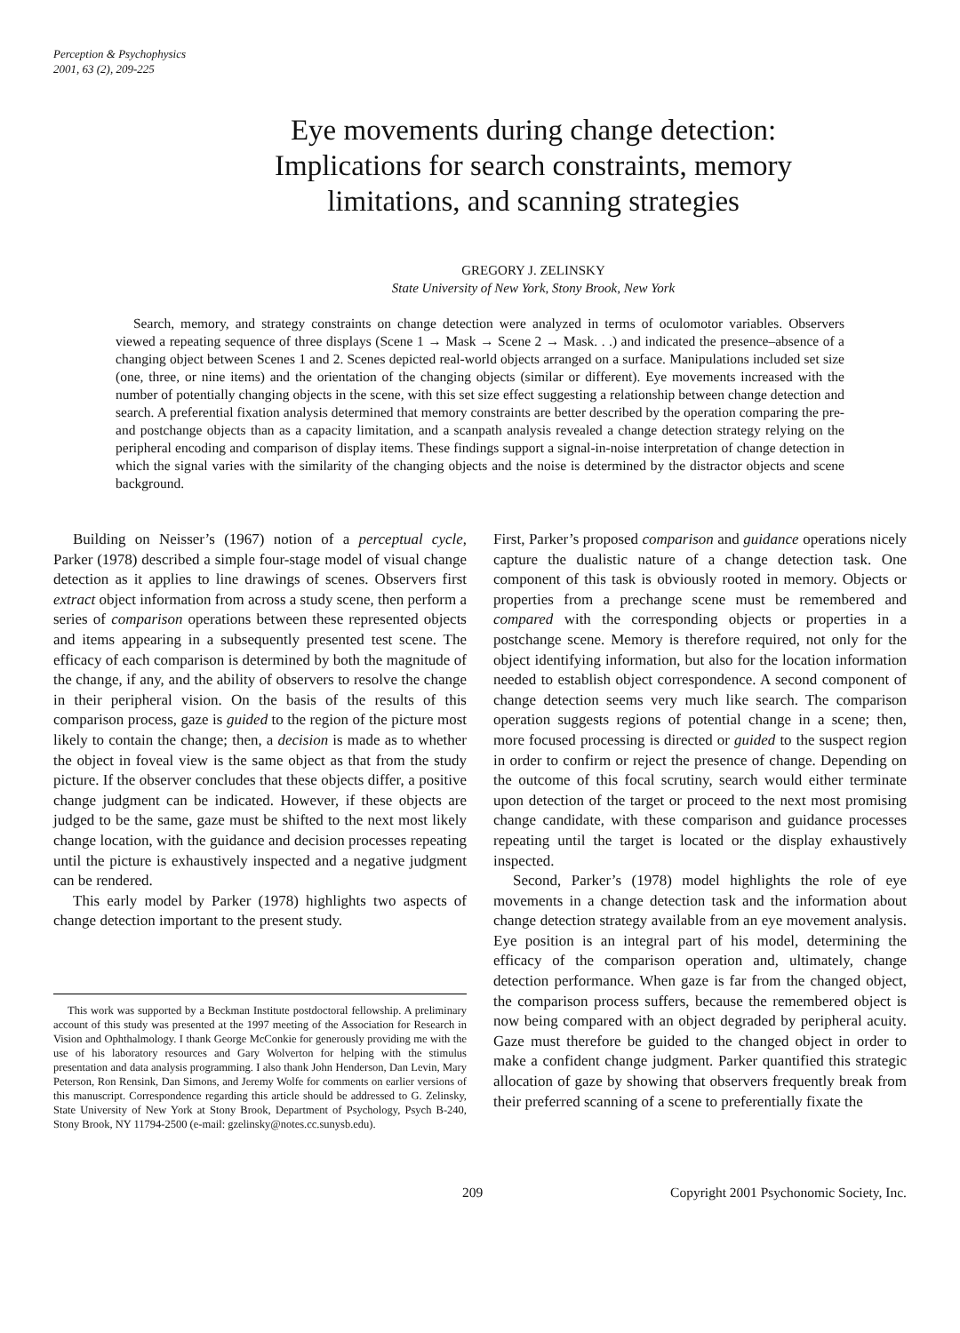Perception & Psychophysics
2001, 63 (2), 209-225
Eye movements during change detection:
Implications for search constraints, memory
limitations, and scanning strategies
GREGORY J. ZELINSKY
State University of New York, Stony Brook, New York
Search, memory, and strategy constraints on change detection were analyzed in terms of oculomotor variables. Observers viewed a repeating sequence of three displays (Scene 1 → Mask → Scene 2 → Mask. . .) and indicated the presence–absence of a changing object between Scenes 1 and 2. Scenes depicted real-world objects arranged on a surface. Manipulations included set size (one, three, or nine items) and the orientation of the changing objects (similar or different). Eye movements increased with the number of potentially changing objects in the scene, with this set size effect suggesting a relationship between change detection and search. A preferential fixation analysis determined that memory constraints are better described by the operation comparing the pre- and postchange objects than as a capacity limitation, and a scanpath analysis revealed a change detection strategy relying on the peripheral encoding and comparison of display items. These findings support a signal-in-noise interpretation of change detection in which the signal varies with the similarity of the changing objects and the noise is determined by the distractor objects and scene background.
Building on Neisser’s (1967) notion of a perceptual cycle, Parker (1978) described a simple four-stage model of visual change detection as it applies to line drawings of scenes. Observers first extract object information from across a study scene, then perform a series of comparison operations between these represented objects and items appearing in a subsequently presented test scene. The efficacy of each comparison is determined by both the magnitude of the change, if any, and the ability of observers to resolve the change in their peripheral vision. On the basis of the results of this comparison process, gaze is guided to the region of the picture most likely to contain the change; then, a decision is made as to whether the object in foveal view is the same object as that from the study picture. If the observer concludes that these objects differ, a positive change judgment can be indicated. However, if these objects are judged to be the same, gaze must be shifted to the next most likely change location, with the guidance and decision processes repeating until the picture is exhaustively inspected and a negative judgment can be rendered.
This early model by Parker (1978) highlights two aspects of change detection important to the present study.
This work was supported by a Beckman Institute postdoctoral fellowship. A preliminary account of this study was presented at the 1997 meeting of the Association for Research in Vision and Ophthalmology. I thank George McConkie for generously providing me with the use of his laboratory resources and Gary Wolverton for helping with the stimulus presentation and data analysis programming. I also thank John Henderson, Dan Levin, Mary Peterson, Ron Rensink, Dan Simons, and Jeremy Wolfe for comments on earlier versions of this manuscript. Correspondence regarding this article should be addressed to G. Zelinsky, State University of New York at Stony Brook, Department of Psychology, Psych B-240, Stony Brook, NY 11794-2500 (e-mail: gzelinsky@notes.cc.sunysb.edu).
First, Parker’s proposed comparison and guidance operations nicely capture the dualistic nature of a change detection task. One component of this task is obviously rooted in memory. Objects or properties from a prechange scene must be remembered and compared with the corresponding objects or properties in a postchange scene. Memory is therefore required, not only for the object identifying information, but also for the location information needed to establish object correspondence. A second component of change detection seems very much like search. The comparison operation suggests regions of potential change in a scene; then, more focused processing is directed or guided to the suspect region in order to confirm or reject the presence of change. Depending on the outcome of this focal scrutiny, search would either terminate upon detection of the target or proceed to the next most promising change candidate, with these comparison and guidance processes repeating until the target is located or the display exhaustively inspected.
Second, Parker’s (1978) model highlights the role of eye movements in a change detection task and the information about change detection strategy available from an eye movement analysis. Eye position is an integral part of his model, determining the efficacy of the comparison operation and, ultimately, change detection performance. When gaze is far from the changed object, the comparison process suffers, because the remembered object is now being compared with an object degraded by peripheral acuity. Gaze must therefore be guided to the changed object in order to make a confident change judgment. Parker quantified this strategic allocation of gaze by showing that observers frequently break from their preferred scanning of a scene to preferentially fixate the
209 Copyright 2001 Psychonomic Society, Inc.